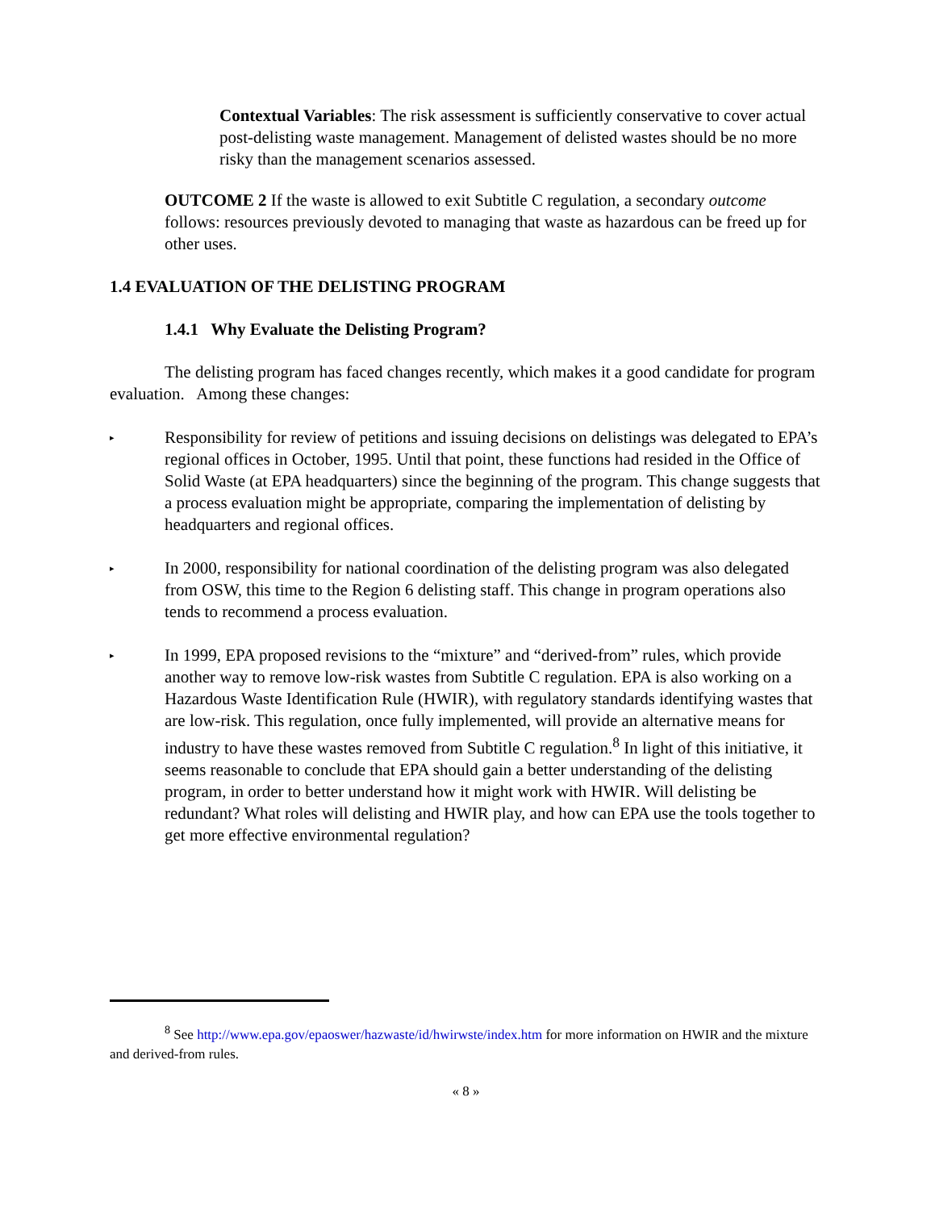Contextual Variables: The risk assessment is sufficiently conservative to cover actual post-delisting waste management. Management of delisted wastes should be no more risky than the management scenarios assessed.
OUTCOME 2 If the waste is allowed to exit Subtitle C regulation, a secondary outcome follows: resources previously devoted to managing that waste as hazardous can be freed up for other uses.
1.4 EVALUATION OF THE DELISTING PROGRAM
1.4.1 Why Evaluate the Delisting Program?
The delisting program has faced changes recently, which makes it a good candidate for program evaluation. Among these changes:
▸
Responsibility for review of petitions and issuing decisions on delistings was delegated to EPA’s regional offices in October, 1995. Until that point, these functions had resided in the Office of Solid Waste (at EPA headquarters) since the beginning of the program. This change suggests that a process evaluation might be appropriate, comparing the implementation of delisting by headquarters and regional offices.
▸
In 2000, responsibility for national coordination of the delisting program was also delegated from OSW, this time to the Region 6 delisting staff. This change in program operations also tends to recommend a process evaluation.
▸
In 1999, EPA proposed revisions to the “mixture” and “derived-from” rules, which provide another way to remove low-risk wastes from Subtitle C regulation. EPA is also working on a Hazardous Waste Identification Rule (HWIR), with regulatory standards identifying wastes that are low-risk. This regulation, once fully implemented, will provide an alternative means for industry to have these wastes removed from Subtitle C regulation.<sup>8</sup> In light of this initiative, it seems reasonable to conclude that EPA should gain a better understanding of the delisting program, in order to better understand how it might work with HWIR. Will delisting be redundant? What roles will delisting and HWIR play, and how can EPA use the tools together to get more effective environmental regulation?
<sup>8</sup> See http://www.epa.gov/epaoswer/hazwaste/id/hwirwste/index.htm for more information on HWIR and the mixture and derived-from rules.
« 8 »